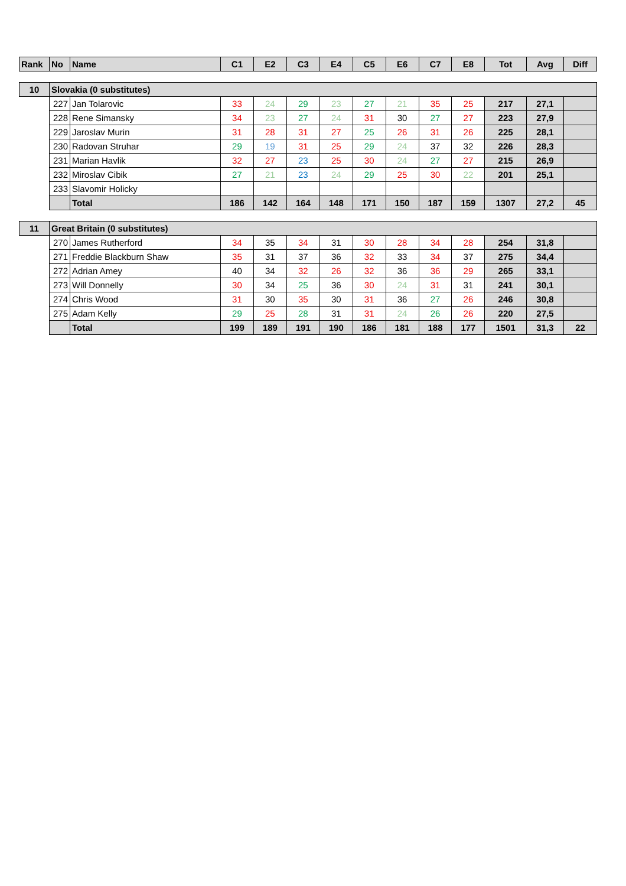| Rank | No | Name | C1 | E2 | C3 | E4 | C5 | E6 | C7 | E8 | Tot | Avg | Diff |
| --- | --- | --- | --- | --- | --- | --- | --- | --- | --- | --- | --- | --- | --- |
| 10 | Slovakia (0 substitutes) | | | | | | | | | | | | |
| | 227 | Jan Tolarovic | 33 | 24 | 29 | 23 | 27 | 21 | 35 | 25 | 217 | 27,1 | |
| | 228 | Rene Simansky | 34 | 23 | 27 | 24 | 31 | 30 | 27 | 27 | 223 | 27,9 | |
| | 229 | Jaroslav Murin | 31 | 28 | 31 | 27 | 25 | 26 | 31 | 26 | 225 | 28,1 | |
| | 230 | Radovan Struhar | 29 | 19 | 31 | 25 | 29 | 24 | 37 | 32 | 226 | 28,3 | |
| | 231 | Marian Havlik | 32 | 27 | 23 | 25 | 30 | 24 | 27 | 27 | 215 | 26,9 | |
| | 232 | Miroslav Cibik | 27 | 21 | 23 | 24 | 29 | 25 | 30 | 22 | 201 | 25,1 | |
| | 233 | Slavomir Holicky | | | | | | | | | | | |
| | | Total | 186 | 142 | 164 | 148 | 171 | 150 | 187 | 159 | 1307 | 27,2 | 45 |
| 11 | Great Britain (0 substitutes) | | | | | | | | | | | | |
| | 270 | James Rutherford | 34 | 35 | 34 | 31 | 30 | 28 | 34 | 28 | 254 | 31,8 | |
| | 271 | Freddie Blackburn Shaw | 35 | 31 | 37 | 36 | 32 | 33 | 34 | 37 | 275 | 34,4 | |
| | 272 | Adrian Amey | 40 | 34 | 32 | 26 | 32 | 36 | 36 | 29 | 265 | 33,1 | |
| | 273 | Will Donnelly | 30 | 34 | 25 | 36 | 30 | 24 | 31 | 31 | 241 | 30,1 | |
| | 274 | Chris Wood | 31 | 30 | 35 | 30 | 31 | 36 | 27 | 26 | 246 | 30,8 | |
| | 275 | Adam Kelly | 29 | 25 | 28 | 31 | 31 | 24 | 26 | 26 | 220 | 27,5 | |
| | | Total | 199 | 189 | 191 | 190 | 186 | 181 | 188 | 177 | 1501 | 31,3 | 22 |